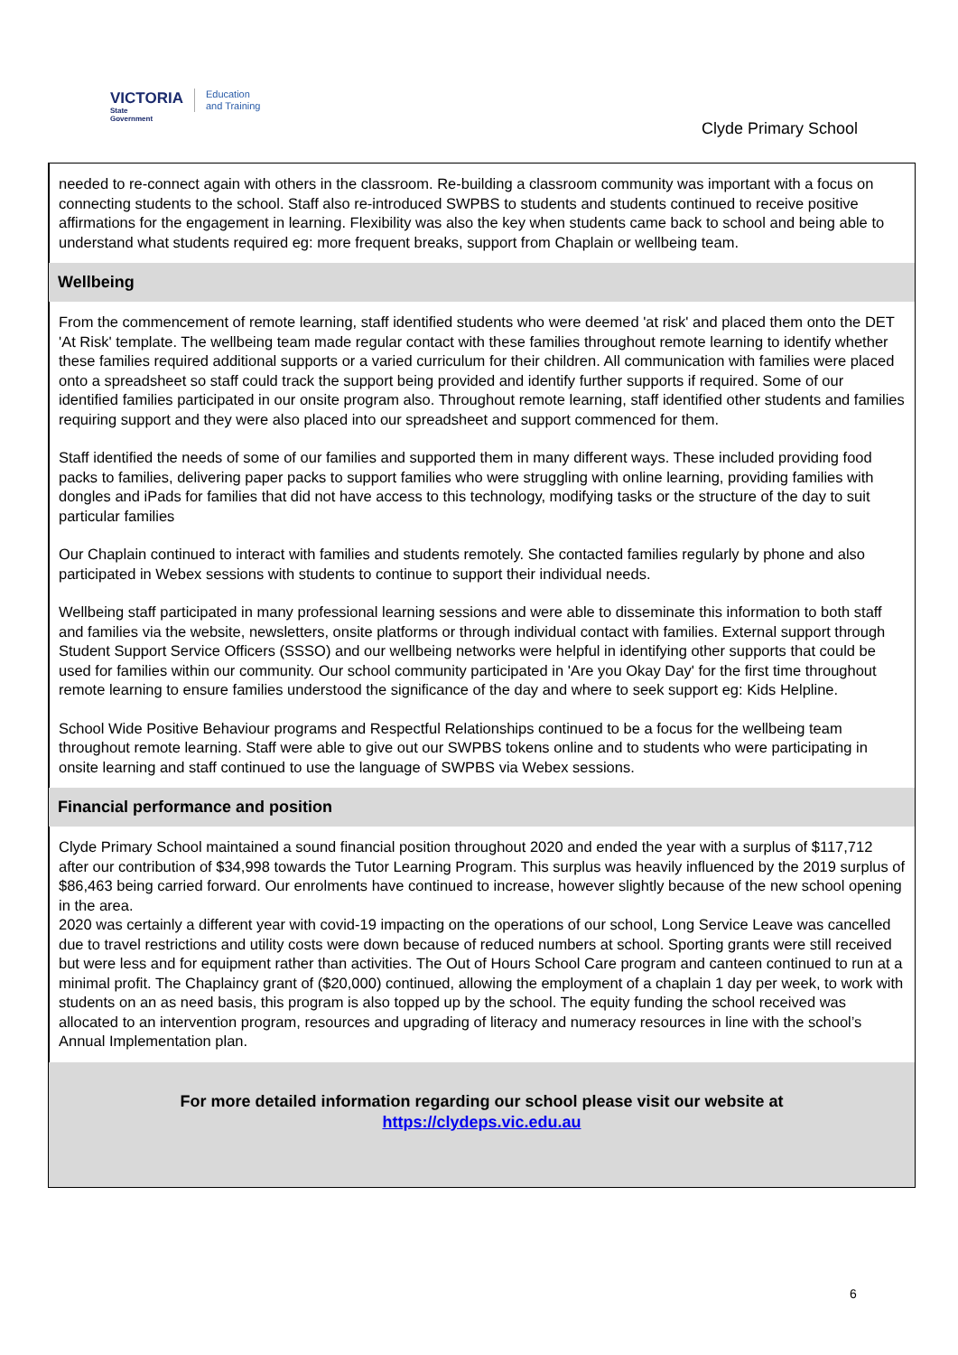VICTORIA
State
Government
Education
and Training
Clyde Primary School
needed to re-connect again with others in the classroom. Re-building a classroom community was important with a focus on connecting students to the school. Staff also re-introduced SWPBS to students and students continued to receive positive affirmations for the engagement in learning. Flexibility was also the key when students came back to school and being able to understand what students required eg: more frequent breaks, support from Chaplain or wellbeing team.
Wellbeing
From the commencement of remote learning, staff identified students who were deemed 'at risk' and placed them onto the DET 'At Risk' template. The wellbeing team made regular contact with these families throughout remote learning to identify whether these families required additional supports or a varied curriculum for their children. All communication with families were placed onto a spreadsheet so staff could track the support being provided and identify further supports if required. Some of our identified families participated in our onsite program also. Throughout remote learning, staff identified other students and families requiring support and they were also placed into our spreadsheet and support commenced for them.
Staff identified the needs of some of our families and supported them in many different ways. These included providing food packs to families, delivering paper packs to support families who were struggling with online learning, providing families with dongles and iPads for families that did not have access to this technology, modifying tasks or the structure of the day to suit particular families
Our Chaplain continued to interact with families and students remotely. She contacted families regularly by phone and also participated in Webex sessions with students to continue to support their individual needs.
Wellbeing staff participated in many professional learning sessions and were able to disseminate this information to both staff and families via the website, newsletters, onsite platforms or through individual contact with families. External support through Student Support Service Officers (SSSO) and our wellbeing networks were helpful in identifying other supports that could be used for families within our community. Our school community participated in 'Are you Okay Day' for the first time throughout remote learning to ensure families understood the significance of the day and where to seek support eg: Kids Helpline.
School Wide Positive Behaviour programs and Respectful Relationships continued to be a focus for the wellbeing team throughout remote learning. Staff were able to give out our SWPBS tokens online and to students who were participating in onsite learning and staff continued to use the language of SWPBS via Webex sessions.
Financial performance and position
Clyde Primary School maintained a sound financial position throughout 2020 and ended the year with a surplus of $117,712 after our contribution of $34,998 towards the Tutor Learning Program. This surplus was heavily influenced by the 2019 surplus of $86,463 being carried forward. Our enrolments have continued to increase, however slightly because of the new school opening in the area.
2020 was certainly a different year with covid-19 impacting on the operations of our school, Long Service Leave was cancelled due to travel restrictions and utility costs were down because of reduced numbers at school. Sporting grants were still received but were less and for equipment rather than activities. The Out of Hours School Care program and canteen continued to run at a minimal profit. The Chaplaincy grant of ($20,000) continued, allowing the employment of a chaplain 1 day per week, to work with students on an as need basis, this program is also topped up by the school. The equity funding the school received was allocated to an intervention program, resources and upgrading of literacy and numeracy resources in line with the school’s Annual Implementation plan.
For more detailed information regarding our school please visit our website at
https://clydeps.vic.edu.au
6